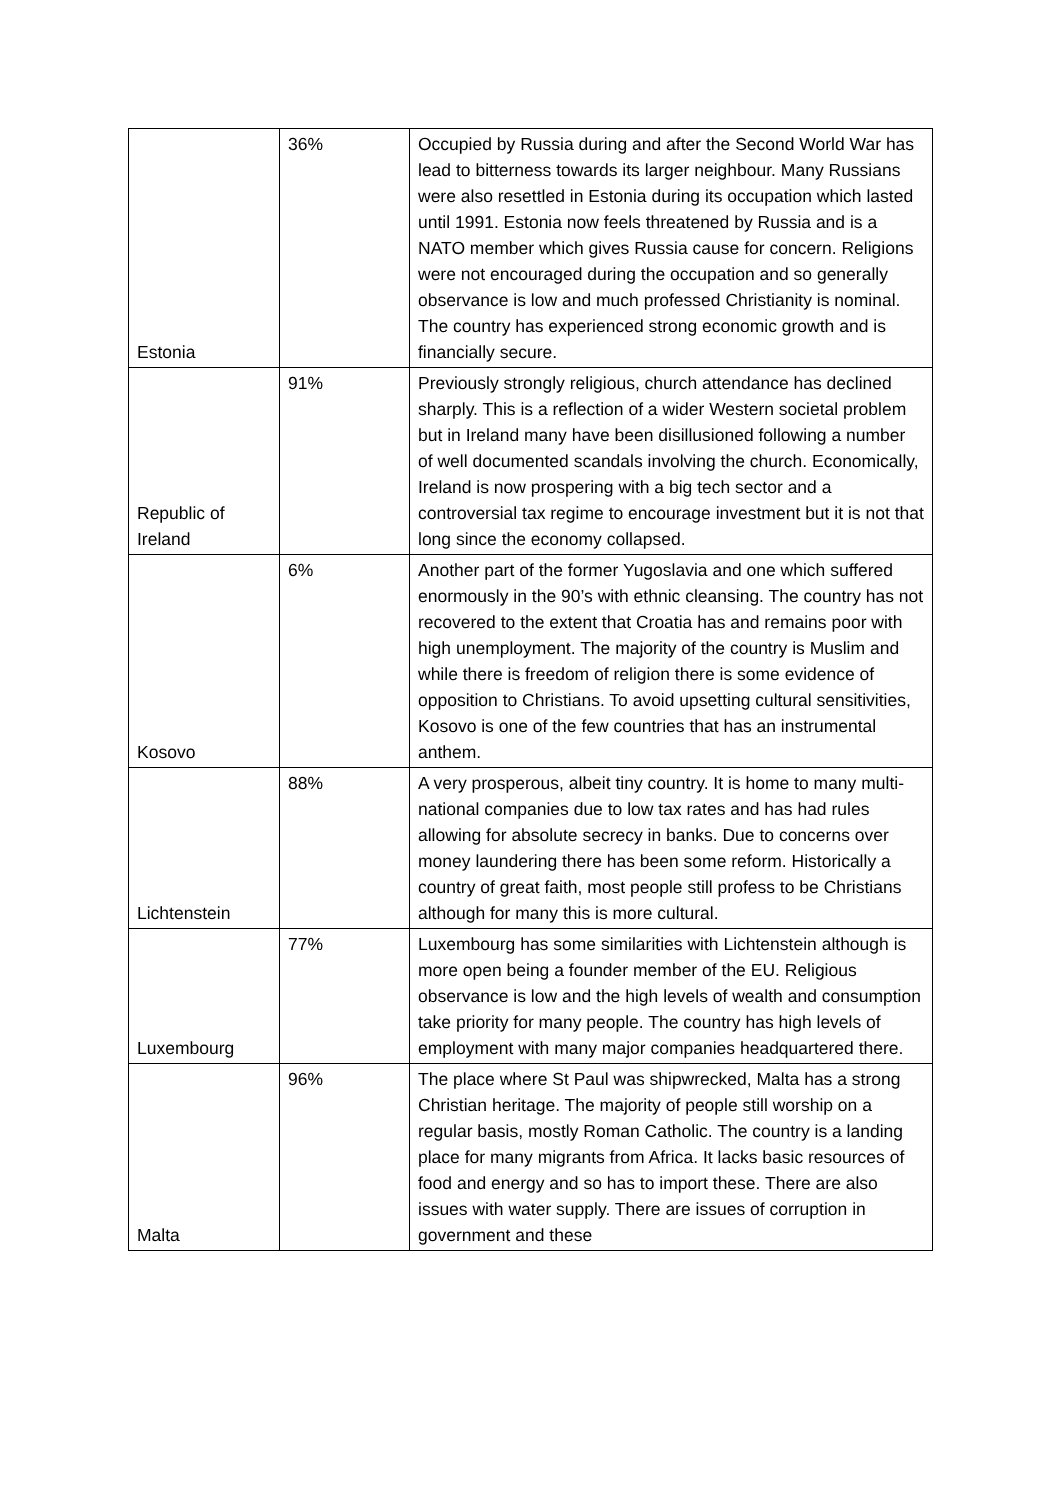| Estonia | 36% | Occupied by Russia during and after the Second World War has lead to bitterness towards its larger neighbour. Many Russians were also resettled in Estonia during its occupation which lasted until 1991. Estonia now feels threatened by Russia and is a NATO member which gives Russia cause for concern. Religions were not encouraged during the occupation and so generally observance is low and much professed Christianity is nominal. The country has experienced strong economic growth and is financially secure. |
| Republic of Ireland | 91% | Previously strongly religious, church attendance has declined sharply. This is a reflection of a wider Western societal problem but in Ireland many have been disillusioned following a number of well documented scandals involving the church. Economically, Ireland is now prospering with a big tech sector and a controversial tax regime to encourage investment but it is not that long since the economy collapsed. |
| Kosovo | 6% | Another part of the former Yugoslavia and one which suffered enormously in the 90’s with ethnic cleansing. The country has not recovered to the extent that Croatia has and remains poor with high unemployment. The majority of the country is Muslim and while there is freedom of religion there is some evidence of opposition to Christians. To avoid upsetting cultural sensitivities, Kosovo is one of the few countries that has an instrumental anthem. |
| Lichtenstein | 88% | A very prosperous, albeit tiny country. It is home to many multi-national companies due to low tax rates and has had rules allowing for absolute secrecy in banks. Due to concerns over money laundering there has been some reform. Historically a country of great faith, most people still profess to be Christians although for many this is more cultural. |
| Luxembourg | 77% | Luxembourg has some similarities with Lichtenstein although is more open being a founder member of the EU. Religious observance is low and the high levels of wealth and consumption take priority for many people. The country has high levels of employment with many major companies headquartered there. |
| Malta | 96% | The place where St Paul was shipwrecked, Malta has a strong Christian heritage. The majority of people still worship on a regular basis, mostly Roman Catholic. The country is a landing place for many migrants from Africa. It lacks basic resources of food and energy and so has to import these. There are also issues with water supply. There are issues of corruption in government and these |